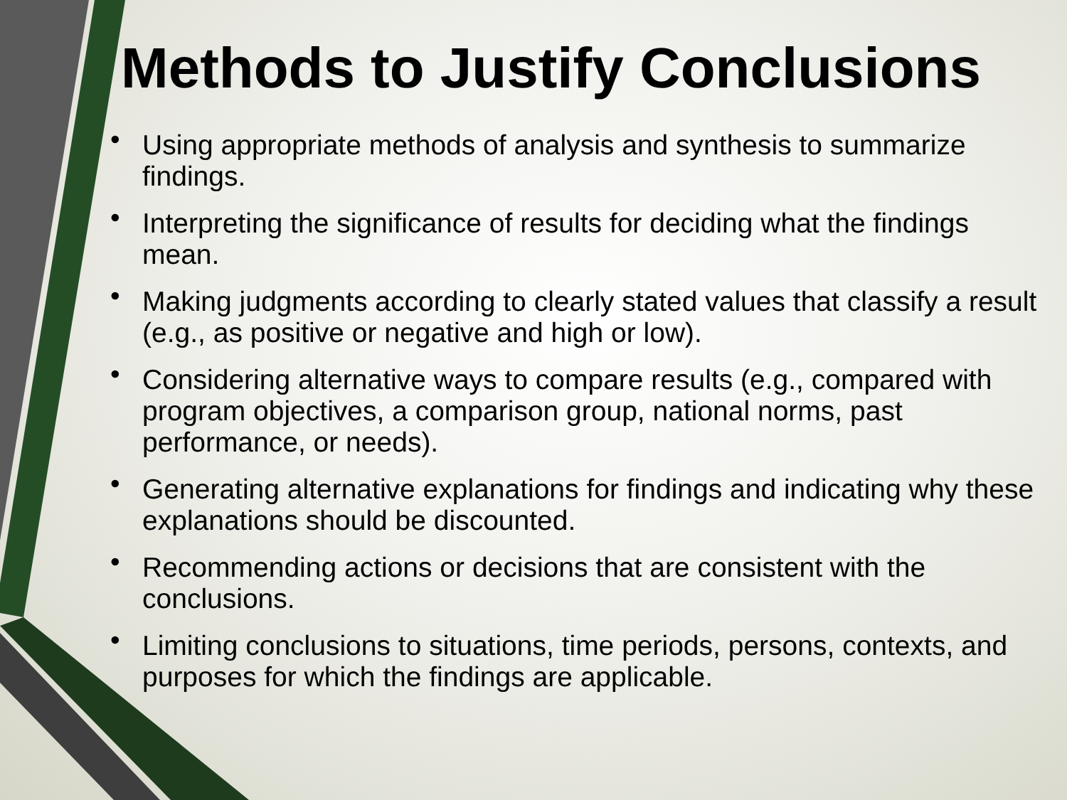Methods to Justify Conclusions
• Using appropriate methods of analysis and synthesis to summarize findings.
• Interpreting the significance of results for deciding what the findings mean.
• Making judgments according to clearly stated values that classify a result (e.g., as positive or negative and high or low).
• Considering alternative ways to compare results (e.g., compared with program objectives, a comparison group, national norms, past performance, or needs).
• Generating alternative explanations for findings and indicating why these explanations should be discounted.
• Recommending actions or decisions that are consistent with the conclusions.
• Limiting conclusions to situations, time periods, persons, contexts, and purposes for which the findings are applicable.